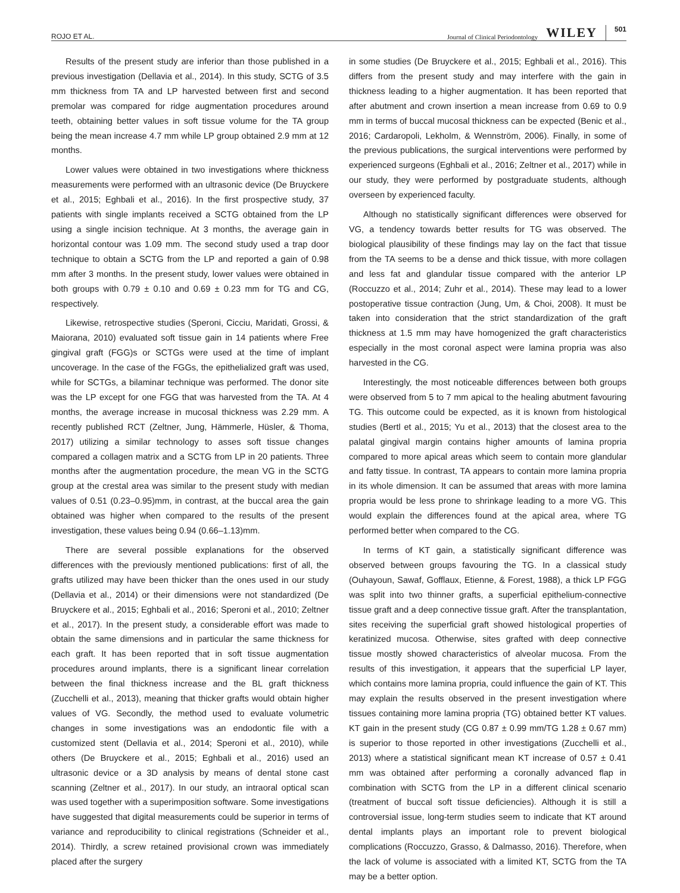ROJO ET AL. Journal of Clinical Periodontology WILEY 501
Results of the present study are inferior than those published in a previous investigation (Dellavia et al., 2014). In this study, SCTG of 3.5 mm thickness from TA and LP harvested between first and second premolar was compared for ridge augmentation procedures around teeth, obtaining better values in soft tissue volume for the TA group being the mean increase 4.7 mm while LP group obtained 2.9 mm at 12 months.
Lower values were obtained in two investigations where thickness measurements were performed with an ultrasonic device (De Bruyckere et al., 2015; Eghbali et al., 2016). In the first prospective study, 37 patients with single implants received a SCTG obtained from the LP using a single incision technique. At 3 months, the average gain in horizontal contour was 1.09 mm. The second study used a trap door technique to obtain a SCTG from the LP and reported a gain of 0.98 mm after 3 months. In the present study, lower values were obtained in both groups with 0.79 ± 0.10 and 0.69 ± 0.23 mm for TG and CG, respectively.
Likewise, retrospective studies (Speroni, Cicciu, Maridati, Grossi, & Maiorana, 2010) evaluated soft tissue gain in 14 patients where Free gingival graft (FGG)s or SCTGs were used at the time of implant uncoverage. In the case of the FGGs, the epithelialized graft was used, while for SCTGs, a bilaminar technique was performed. The donor site was the LP except for one FGG that was harvested from the TA. At 4 months, the average increase in mucosal thickness was 2.29 mm. A recently published RCT (Zeltner, Jung, Hämmerle, Hüsler, & Thoma, 2017) utilizing a similar technology to asses soft tissue changes compared a collagen matrix and a SCTG from LP in 20 patients. Three months after the augmentation procedure, the mean VG in the SCTG group at the crestal area was similar to the present study with median values of 0.51 (0.23–0.95)mm, in contrast, at the buccal area the gain obtained was higher when compared to the results of the present investigation, these values being 0.94 (0.66–1.13)mm.
There are several possible explanations for the observed differences with the previously mentioned publications: first of all, the grafts utilized may have been thicker than the ones used in our study (Dellavia et al., 2014) or their dimensions were not standardized (De Bruyckere et al., 2015; Eghbali et al., 2016; Speroni et al., 2010; Zeltner et al., 2017). In the present study, a considerable effort was made to obtain the same dimensions and in particular the same thickness for each graft. It has been reported that in soft tissue augmentation procedures around implants, there is a significant linear correlation between the final thickness increase and the BL graft thickness (Zucchelli et al., 2013), meaning that thicker grafts would obtain higher values of VG. Secondly, the method used to evaluate volumetric changes in some investigations was an endodontic file with a customized stent (Dellavia et al., 2014; Speroni et al., 2010), while others (De Bruyckere et al., 2015; Eghbali et al., 2016) used an ultrasonic device or a 3D analysis by means of dental stone cast scanning (Zeltner et al., 2017). In our study, an intraoral optical scan was used together with a superimposition software. Some investigations have suggested that digital measurements could be superior in terms of variance and reproducibility to clinical registrations (Schneider et al., 2014). Thirdly, a screw retained provisional crown was immediately placed after the surgery
in some studies (De Bruyckere et al., 2015; Eghbali et al., 2016). This differs from the present study and may interfere with the gain in thickness leading to a higher augmentation. It has been reported that after abutment and crown insertion a mean increase from 0.69 to 0.9 mm in terms of buccal mucosal thickness can be expected (Benic et al., 2016; Cardaropoli, Lekholm, & Wennström, 2006). Finally, in some of the previous publications, the surgical interventions were performed by experienced surgeons (Eghbali et al., 2016; Zeltner et al., 2017) while in our study, they were performed by postgraduate students, although overseen by experienced faculty.
Although no statistically significant differences were observed for VG, a tendency towards better results for TG was observed. The biological plausibility of these findings may lay on the fact that tissue from the TA seems to be a dense and thick tissue, with more collagen and less fat and glandular tissue compared with the anterior LP (Roccuzzo et al., 2014; Zuhr et al., 2014). These may lead to a lower postoperative tissue contraction (Jung, Um, & Choi, 2008). It must be taken into consideration that the strict standardization of the graft thickness at 1.5 mm may have homogenized the graft characteristics especially in the most coronal aspect were lamina propria was also harvested in the CG.
Interestingly, the most noticeable differences between both groups were observed from 5 to 7 mm apical to the healing abutment favouring TG. This outcome could be expected, as it is known from histological studies (Bertl et al., 2015; Yu et al., 2013) that the closest area to the palatal gingival margin contains higher amounts of lamina propria compared to more apical areas which seem to contain more glandular and fatty tissue. In contrast, TA appears to contain more lamina propria in its whole dimension. It can be assumed that areas with more lamina propria would be less prone to shrinkage leading to a more VG. This would explain the differences found at the apical area, where TG performed better when compared to the CG.
In terms of KT gain, a statistically significant difference was observed between groups favouring the TG. In a classical study (Ouhayoun, Sawaf, Gofflaux, Etienne, & Forest, 1988), a thick LP FGG was split into two thinner grafts, a superficial epithelium-connective tissue graft and a deep connective tissue graft. After the transplantation, sites receiving the superficial graft showed histological properties of keratinized mucosa. Otherwise, sites grafted with deep connective tissue mostly showed characteristics of alveolar mucosa. From the results of this investigation, it appears that the superficial LP layer, which contains more lamina propria, could influence the gain of KT. This may explain the results observed in the present investigation where tissues containing more lamina propria (TG) obtained better KT values. KT gain in the present study (CG 0.87 ± 0.99 mm/TG 1.28 ± 0.67 mm) is superior to those reported in other investigations (Zucchelli et al., 2013) where a statistical significant mean KT increase of 0.57 ± 0.41 mm was obtained after performing a coronally advanced flap in combination with SCTG from the LP in a different clinical scenario (treatment of buccal soft tissue deficiencies). Although it is still a controversial issue, long-term studies seem to indicate that KT around dental implants plays an important role to prevent biological complications (Roccuzzo, Grasso, & Dalmasso, 2016). Therefore, when the lack of volume is associated with a limited KT, SCTG from the TA may be a better option.